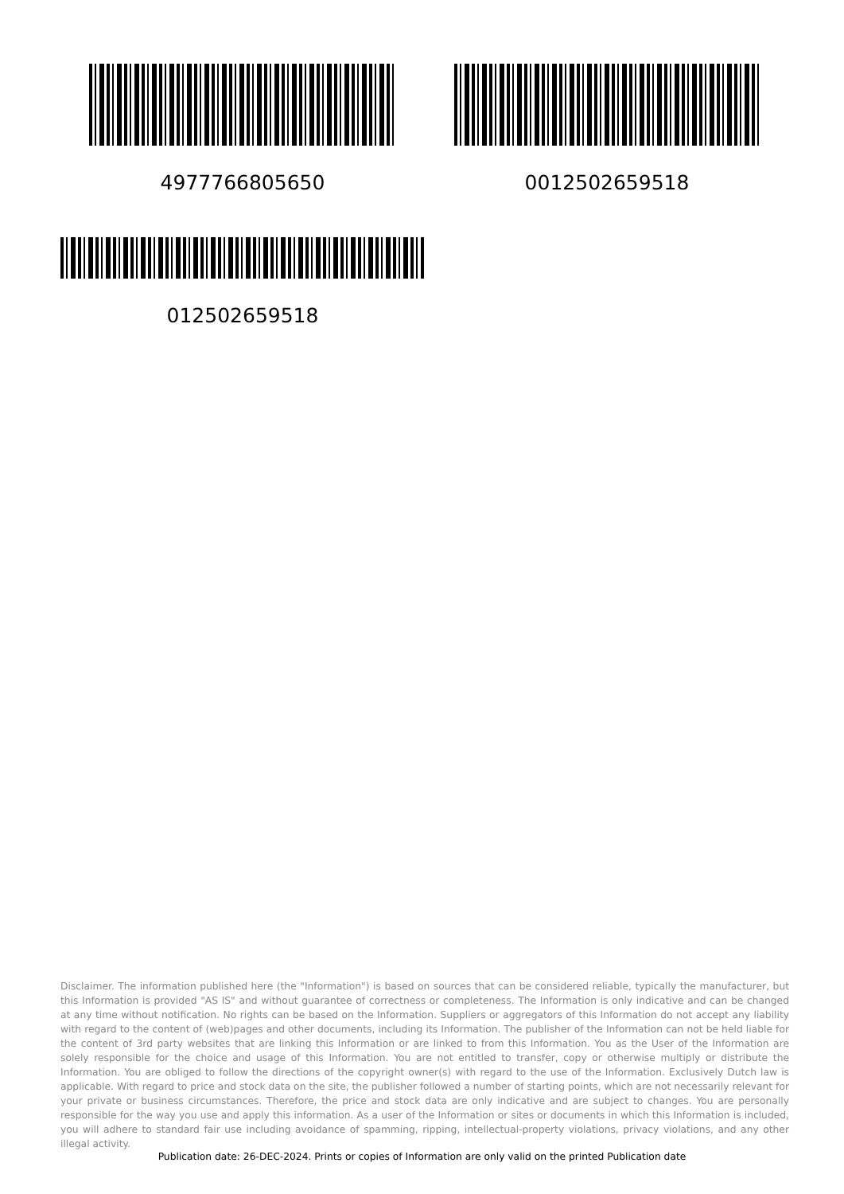4977766805650 0012502659518
012502659518
Disclaimer. The information published here (the "Information") is based on sources that can be considered reliable, typically the manufacturer, but this Information is provided "AS IS" and without guarantee of correctness or completeness. The Information is only indicative and can be changed at any time without notification. No rights can be based on the Information. Suppliers or aggregators of this Information do not accept any liability with regard to the content of (web)pages and other documents, including its Information. The publisher of the Information can not be held liable for the content of 3rd party websites that are linking this Information or are linked to from this Information. You as the User of the Information are solely responsible for the choice and usage of this Information. You are not entitled to transfer, copy or otherwise multiply or distribute the Information. You are obliged to follow the directions of the copyright owner(s) with regard to the use of the Information. Exclusively Dutch law is applicable. With regard to price and stock data on the site, the publisher followed a number of starting points, which are not necessarily relevant for your private or business circumstances. Therefore, the price and stock data are only indicative and are subject to changes. You are personally responsible for the way you use and apply this information. As a user of the Information or sites or documents in which this Information is included, you will adhere to standard fair use including avoidance of spamming, ripping, intellectual-property violations, privacy violations, and any other illegal activity.
Publication date: 26-DEC-2024. Prints or copies of Information are only valid on the printed Publication date